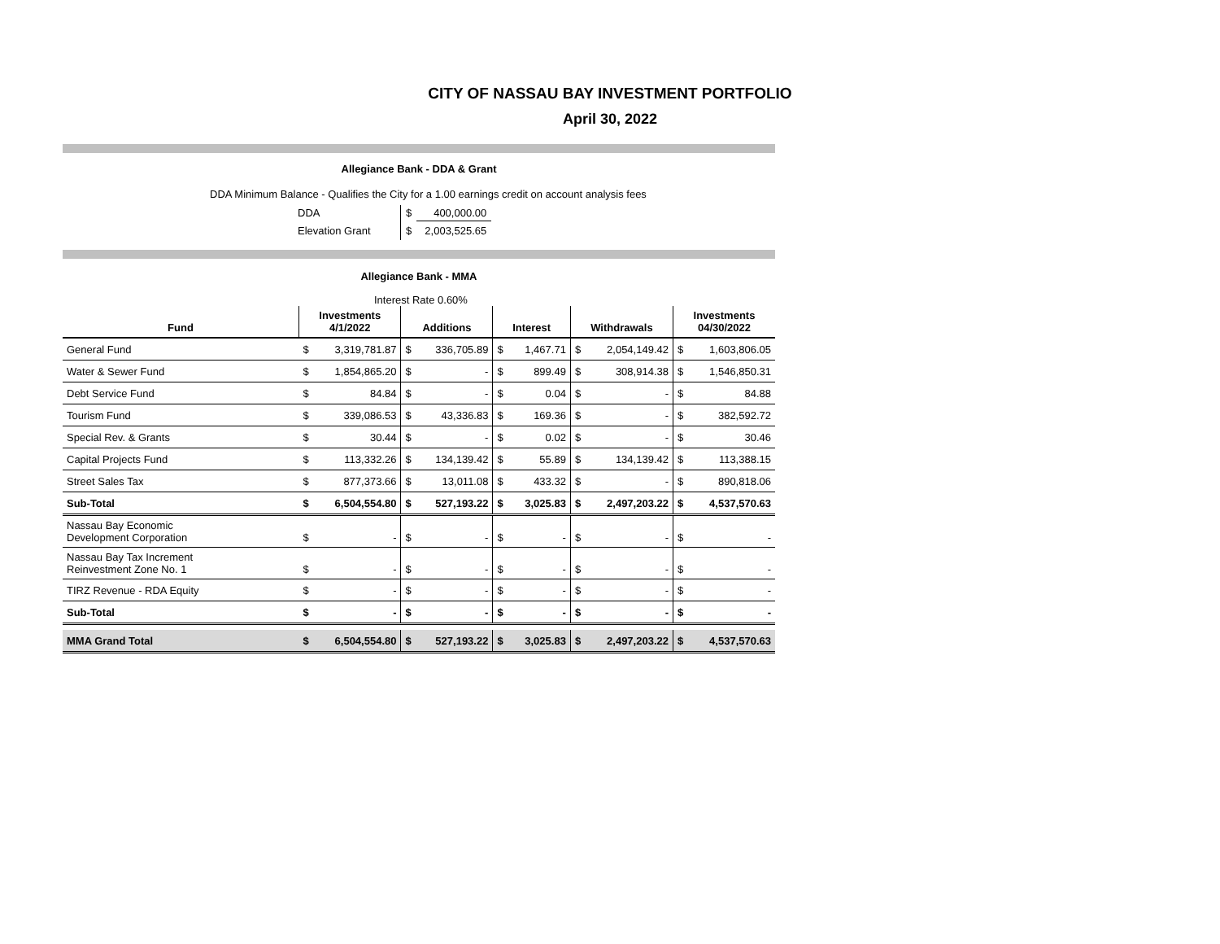CITY OF NASSAU BAY INVESTMENT PORTFOLIO
April 30, 2022
Allegiance Bank - DDA & Grant
DDA Minimum Balance - Qualifies the City for a 1.00 earnings credit on account analysis fees
| DDA | $ | 400,000.00 |
| Elevation Grant | $ | 2,003,525.65 |
Allegiance Bank - MMA
Interest Rate 0.60%
| Fund | Investments 4/1/2022 | | Additions | | Interest | | Withdrawals | | Investments 04/30/2022 | |
| --- | --- | --- | --- | --- | --- | --- | --- | --- | --- | --- |
| General Fund | $ | 3,319,781.87 | $ | 336,705.89 | $ | 1,467.71 | $ | 2,054,149.42 | $ | 1,603,806.05 |
| Water & Sewer Fund | $ | 1,854,865.20 | $ | - | $ | 899.49 | $ | 308,914.38 | $ | 1,546,850.31 |
| Debt Service Fund | $ | 84.84 | $ | - | $ | 0.04 | $ | - | $ | 84.88 |
| Tourism Fund | $ | 339,086.53 | $ | 43,336.83 | $ | 169.36 | $ | - | $ | 382,592.72 |
| Special Rev. & Grants | $ | 30.44 | $ | - | $ | 0.02 | $ | - | $ | 30.46 |
| Capital Projects Fund | $ | 113,332.26 | $ | 134,139.42 | $ | 55.89 | $ | 134,139.42 | $ | 113,388.15 |
| Street Sales Tax | $ | 877,373.66 | $ | 13,011.08 | $ | 433.32 | $ | - | $ | 890,818.06 |
| Sub-Total | $ | 6,504,554.80 | $ | 527,193.22 | $ | 3,025.83 | $ | 2,497,203.22 | $ | 4,537,570.63 |
| Nassau Bay Economic Development Corporation | $ | - | $ | - | $ | - | $ | - | $ | - |
| Nassau Bay Tax Increment Reinvestment Zone No. 1 | $ | - | $ | - | $ | - | $ | - | $ | - |
| TIRZ Revenue - RDA Equity | $ | - | $ | - | $ | - | $ | - | $ | - |
| Sub-Total | $ | - | $ | - | $ | - | $ | - | $ | - |
| MMA Grand Total | $ | 6,504,554.80 | $ | 527,193.22 | $ | 3,025.83 | $ | 2,497,203.22 | $ | 4,537,570.63 |